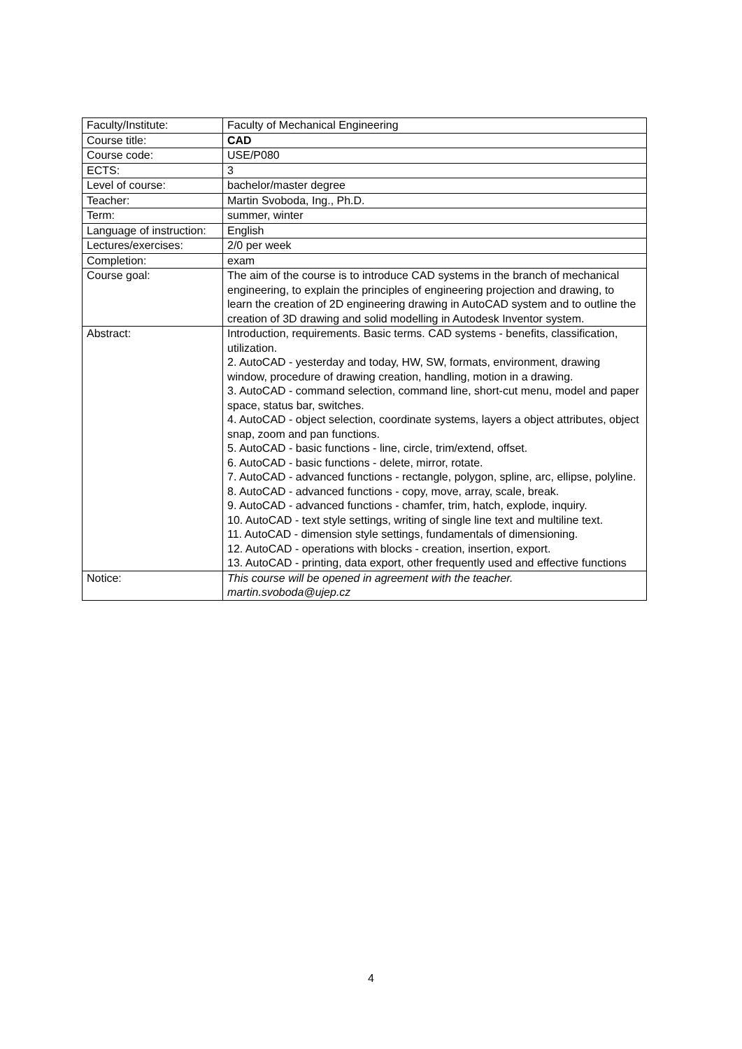| Faculty/Institute: | Faculty of Mechanical Engineering |
| Course title: | CAD |
| Course code: | USE/P080 |
| ECTS: | 3 |
| Level of course: | bachelor/master degree |
| Teacher: | Martin Svoboda, Ing., Ph.D. |
| Term: | summer, winter |
| Language of instruction: | English |
| Lectures/exercises: | 2/0 per week |
| Completion: | exam |
| Course goal: | The aim of the course is to introduce CAD systems in the branch of mechanical engineering, to explain the principles of engineering projection and drawing, to learn the creation of 2D engineering drawing in AutoCAD system and to outline the creation of 3D drawing and solid modelling in Autodesk Inventor system. |
| Abstract: | Introduction, requirements. Basic terms. CAD systems - benefits, classification, utilization. 2. AutoCAD - yesterday and today, HW, SW, formats, environment, drawing window, procedure of drawing creation, handling, motion in a drawing. 3. AutoCAD - command selection, command line, short-cut menu, model and paper space, status bar, switches. 4. AutoCAD - object selection, coordinate systems, layers a object attributes, object snap, zoom and pan functions. 5. AutoCAD - basic functions - line, circle, trim/extend, offset. 6. AutoCAD - basic functions - delete, mirror, rotate. 7. AutoCAD - advanced functions - rectangle, polygon, spline, arc, ellipse, polyline. 8. AutoCAD - advanced functions - copy, move, array, scale, break. 9. AutoCAD - advanced functions - chamfer, trim, hatch, explode, inquiry. 10. AutoCAD - text style settings, writing of single line text and multiline text. 11. AutoCAD - dimension style settings, fundamentals of dimensioning. 12. AutoCAD - operations with blocks - creation, insertion, export. 13. AutoCAD - printing, data export, other frequently used and effective functions |
| Notice: | This course will be opened in agreement with the teacher. martin.svoboda@ujep.cz |
4